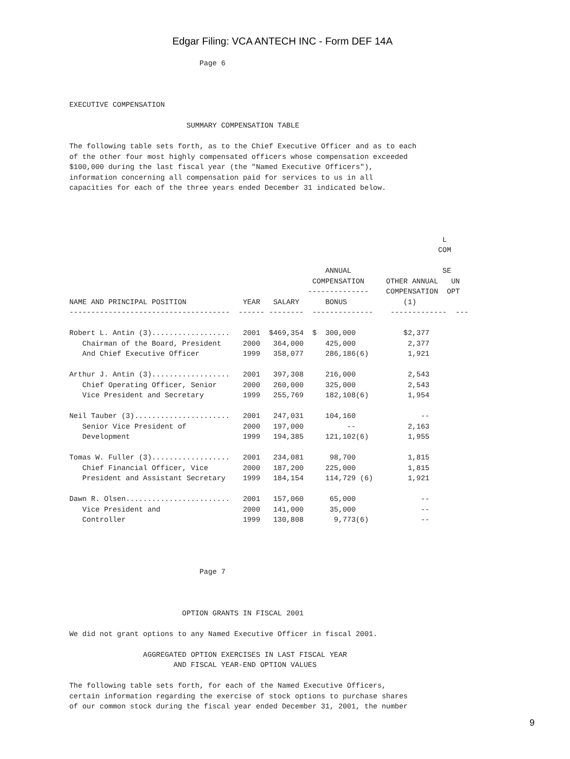Edgar Filing: VCA ANTECH INC - Form DEF 14A
                              Page 6



EXECUTIVE COMPENSATION

                           SUMMARY COMPENSATION TABLE

The following table sets forth, as to the Chief Executive Officer and as to each
of the other four most highly compensated officers whose compensation exceeded
$100,000 during the last fiscal year (the "Named Executive Officers"),
information concerning all compensation paid for services to us in all
capacities for each of the three years ended December 31 indicated below.




                                                                                      L
                                                                                     COM

                                                           ANNUAL                     SE
                                                        COMPENSATION     OTHER ANNUAL   UN
                                                       --------------    COMPENSATION  OPT
NAME AND PRINCIPAL POSITION             YEAR   SALARY      BONUS             (1)
-------------------------------------  ------ --------  --------------    -------------  ---

Robert L. Antin (3)..................   2001  $469,354  $  300,000           $2,377
   Chairman of the Board, President     2000   364,000     425,000            2,377
   And Chief Executive Officer          1999   358,077     286,186(6)         1,921

Arthur J. Antin (3)..................   2001   397,308     216,000            2,543
   Chief Operating Officer, Senior      2000   260,000     325,000            2,543
   Vice President and Secretary         1999   255,769     182,108(6)         1,954

Neil Tauber (3)......................   2001   247,031     104,160               --
   Senior Vice President of             2000   197,000          --            2,163
   Development                          1999   194,385     121,102(6)         1,955

Tomas W. Fuller (3)..................   2001   234,081      98,700            1,815
   Chief Financial Officer, Vice        2000   187,200     225,000            1,815
   President and Assistant Secretary    1999   184,154     114,729 (6)        1,921

Dawn R. Olsen........................   2001   157,060      65,000               --
   Vice President and                   2000   141,000      35,000               --
   Controller                           1999   130,808       9,773(6)            --




                              Page 7



                          OPTION GRANTS IN FISCAL 2001

We did not grant options to any Named Executive Officer in fiscal 2001.

                 AGGREGATED OPTION EXERCISES IN LAST FISCAL YEAR
                        AND FISCAL YEAR-END OPTION VALUES

The following table sets forth, for each of the Named Executive Officers,
certain information regarding the exercise of stock options to purchase shares
of our common stock during the fiscal year ended December 31, 2001, the number
9